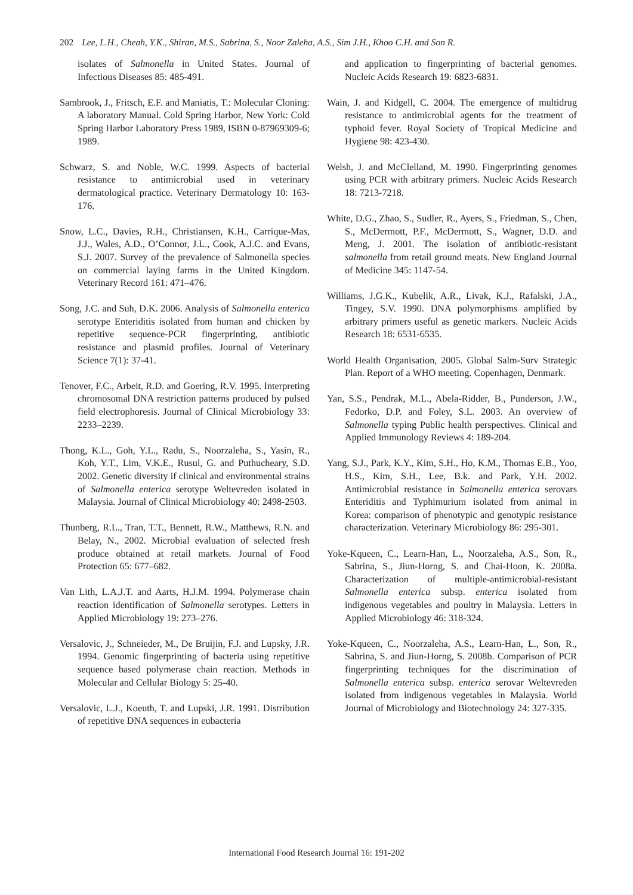202 Lee, L.H., Cheah, Y.K., Shiran, M.S., Sabrina, S., Noor Zaleha, A.S., Sim J.H., Khoo C.H. and Son R.
isolates of Salmonella in United States. Journal of Infectious Diseases 85: 485-491.
Sambrook, J., Fritsch, E.F. and Maniatis, T.: Molecular Cloning: A laboratory Manual. Cold Spring Harbor, New York: Cold Spring Harbor Laboratory Press 1989, ISBN 0-87969309-6; 1989.
Schwarz, S. and Noble, W.C. 1999. Aspects of bacterial resistance to antimicrobial used in veterinary dermatological practice. Veterinary Dermatology 10: 163-176.
Snow, L.C., Davies, R.H., Christiansen, K.H., Carrique-Mas, J.J., Wales, A.D., O’Connor, J.L., Cook, A.J.C. and Evans, S.J. 2007. Survey of the prevalence of Salmonella species on commercial laying farms in the United Kingdom. Veterinary Record 161: 471–476.
Song, J.C. and Suh, D.K. 2006. Analysis of Salmonella enterica serotype Enteriditis isolated from human and chicken by repetitive sequence-PCR fingerprinting, antibiotic resistance and plasmid profiles. Journal of Veterinary Science 7(1): 37-41.
Tenover, F.C., Arbeit, R.D. and Goering, R.V. 1995. Interpreting chromosomal DNA restriction patterns produced by pulsed field electrophoresis. Journal of Clinical Microbiology 33: 2233–2239.
Thong, K.L., Goh, Y.L., Radu, S., Noorzaleha, S., Yasin, R., Koh, Y.T., Lim, V.K.E., Rusul, G. and Puthucheary, S.D. 2002. Genetic diversity if clinical and environmental strains of Salmonella enterica serotype Weltevreden isolated in Malaysia. Journal of Clinical Microbiology 40: 2498-2503.
Thunberg, R.L., Tran, T.T., Bennett, R.W., Matthews, R.N. and Belay, N., 2002. Microbial evaluation of selected fresh produce obtained at retail markets. Journal of Food Protection 65: 677–682.
Van Lith, L.A.J.T. and Aarts, H.J.M. 1994. Polymerase chain reaction identification of Salmonella serotypes. Letters in Applied Microbiology 19: 273–276.
Versalovic, J., Schneieder, M., De Bruijin, F.J. and Lupsky, J.R. 1994. Genomic fingerprinting of bacteria using repetitive sequence based polymerase chain reaction. Methods in Molecular and Cellular Biology 5: 25-40.
Versalovic, L.J., Koeuth, T. and Lupski, J.R. 1991. Distribution of repetitive DNA sequences in eubacteria
and application to fingerprinting of bacterial genomes. Nucleic Acids Research 19: 6823-6831.
Wain, J. and Kidgell, C. 2004. The emergence of multidrug resistance to antimicrobial agents for the treatment of typhoid fever. Royal Society of Tropical Medicine and Hygiene 98: 423-430.
Welsh, J. and McClelland, M. 1990. Fingerprinting genomes using PCR with arbitrary primers. Nucleic Acids Research 18: 7213-7218.
White, D.G., Zhao, S., Sudler, R., Ayers, S., Friedman, S., Chen, S., McDermott, P.F., McDermott, S., Wagner, D.D. and Meng, J. 2001. The isolation of antibiotic-resistant salmonella from retail ground meats. New England Journal of Medicine 345: 1147-54.
Williams, J.G.K., Kubelik, A.R., Livak, K.J., Rafalski, J.A., Tingey, S.V. 1990. DNA polymorphisms amplified by arbitrary primers useful as genetic markers. Nucleic Acids Research 18: 6531-6535.
World Health Organisation, 2005. Global Salm-Surv Strategic Plan. Report of a WHO meeting. Copenhagen, Denmark.
Yan, S.S., Pendrak, M.L., Abela-Ridder, B., Punderson, J.W., Fedorko, D.P. and Foley, S.L. 2003. An overview of Salmonella typing Public health perspectives. Clinical and Applied Immunology Reviews 4: 189-204.
Yang, S.J., Park, K.Y., Kim, S.H., Ho, K.M., Thomas E.B., Yoo, H.S., Kim, S.H., Lee, B.k. and Park, Y.H. 2002. Antimicrobial resistance in Salmonella enterica serovars Enteriditis and Typhimurium isolated from animal in Korea: comparison of phenotypic and genotypic resistance characterization. Veterinary Microbiology 86: 295-301.
Yoke-Kqueen, C., Learn-Han, L., Noorzaleha, A.S., Son, R., Sabrina, S., Jiun-Horng, S. and Chai-Hoon, K. 2008a. Characterization of multiple-antimicrobial-resistant Salmonella enterica subsp. enterica isolated from indigenous vegetables and poultry in Malaysia. Letters in Applied Microbiology 46: 318-324.
Yoke-Kqueen, C., Noorzaleha, A.S., Learn-Han, L., Son, R., Sabrina, S. and Jiun-Horng, S. 2008b. Comparison of PCR fingerprinting techniques for the discrimination of Salmonella enterica subsp. enterica serovar Weltevreden isolated from indigenous vegetables in Malaysia. World Journal of Microbiology and Biotechnology 24: 327-335.
International Food Research Journal 16: 191-202